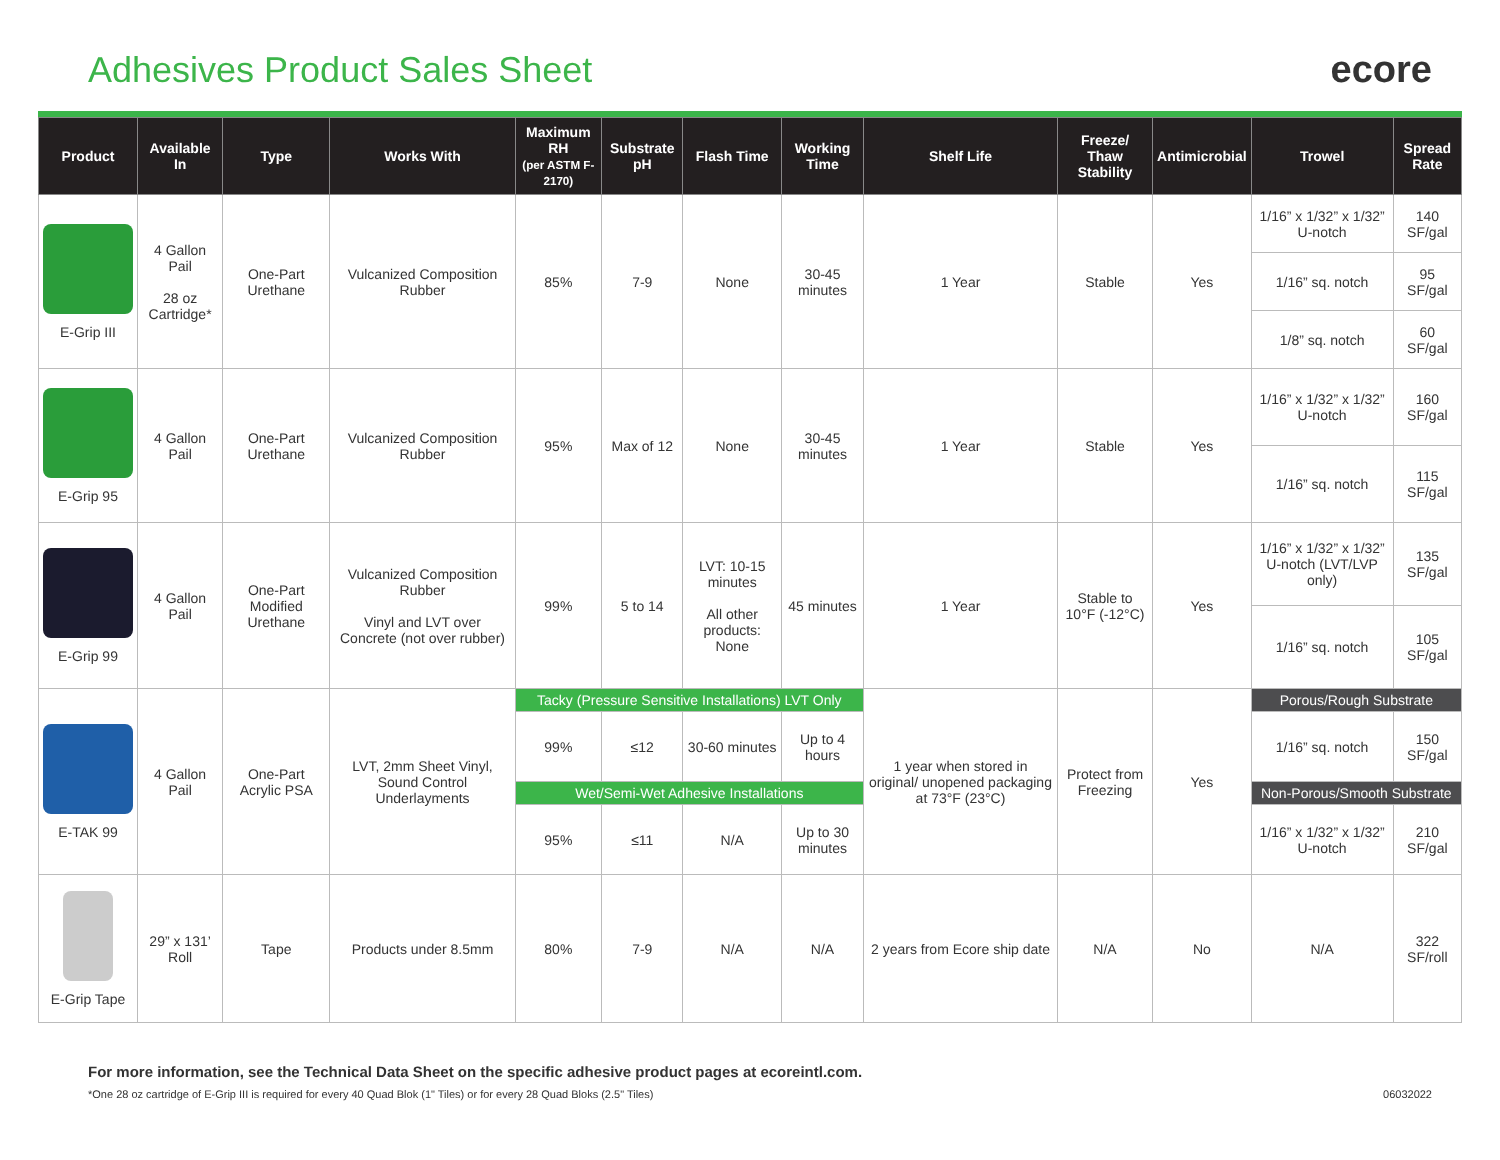Adhesives Product Sales Sheet ecore
| Product | Available In | Type | Works With | Maximum RH (per ASTM F-2170) | Substrate pH | Flash Time | Working Time | Shelf Life | Freeze/ Thaw Stability | Antimicrobial | Trowel | Spread Rate |
| --- | --- | --- | --- | --- | --- | --- | --- | --- | --- | --- | --- | --- |
| E-Grip III | 4 Gallon Pail 28 oz Cartridge* | One-Part Urethane | Vulcanized Composition Rubber | 85% | 7-9 | None | 30-45 minutes | 1 Year | Stable | Yes | 1/16” x 1/32” x 1/32” U-notch | 140 SF/gal |
| | | | | | | | | | | | 1/16” sq. notch | 95 SF/gal |
| | | | | | | | | | | | 1/8” sq. notch | 60 SF/gal |
| E-Grip 95 | 4 Gallon Pail | One-Part Urethane | Vulcanized Composition Rubber | 95% | Max of 12 | None | 30-45 minutes | 1 Year | Stable | Yes | 1/16” x 1/32” x 1/32” U-notch | 160 SF/gal |
| | | | | | | | | | | | 1/16” sq. notch | 115 SF/gal |
| E-Grip 99 | 4 Gallon Pail | One-Part Modified Urethane | Vulcanized Composition Rubber Vinyl and LVT over Concrete (not over rubber) | 99% | 5 to 14 | LVT: 10-15 minutes All other products: None | 45 minutes | 1 Year | Stable to 10°F (-12°C) | Yes | 1/16” x 1/32” x 1/32” U-notch (LVT/LVP only) | 135 SF/gal |
| | | | | | | | | | | | 1/16” sq. notch | 105 SF/gal |
| E-TAK 99 | 4 Gallon Pail | One-Part Acrylic PSA | LVT, 2mm Sheet Vinyl, Sound Control Underlayments | Tacky (Pressure Sensitive Installations) LVT Only | | | | 1 year when stored in original/ unopened packaging at 73°F (23°C) | Protect from Freezing | Yes | Porous/Rough Substrate | |
| | | | | 99% | ≤12 | 30-60 minutes | Up to 4 hours | | | | 1/16” sq. notch | 150 SF/gal |
| | | | | Wet/Semi-Wet Adhesive Installations | | | | | | | Non-Porous/Smooth Substrate | |
| | | | | 95% | ≤11 | N/A | Up to 30 minutes | | | | 1/16” x 1/32” x 1/32” U-notch | 210 SF/gal |
| E-Grip Tape | 29” x 131’ Roll | Tape | Products under 8.5mm | 80% | 7-9 | N/A | N/A | 2 years from Ecore ship date | N/A | No | N/A | 322 SF/roll |
For more information, see the Technical Data Sheet on the specific adhesive product pages at ecoreintl.com.
*One 28 oz cartridge of E-Grip III is required for every 40 Quad Blok (1" Tiles) or for every 28 Quad Bloks (2.5" Tiles) 06032022